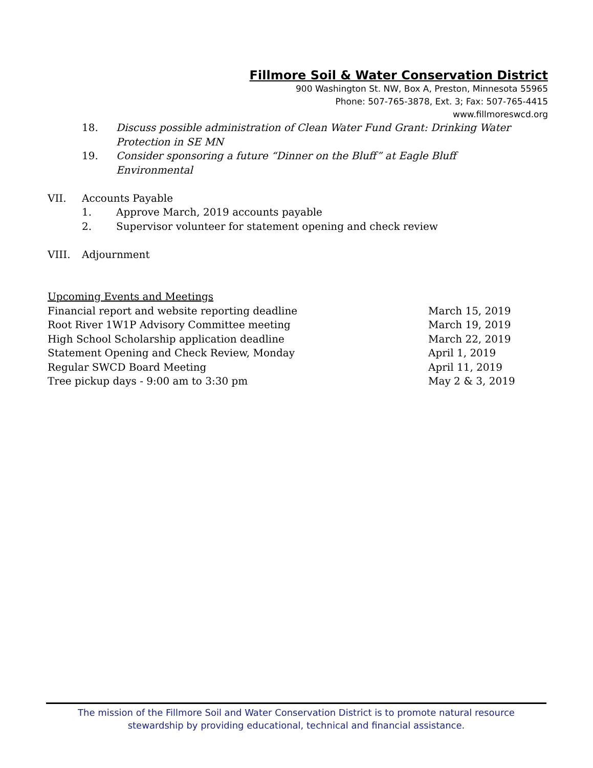Fillmore Soil & Water Conservation District
900 Washington St. NW, Box A, Preston, Minnesota 55965
Phone: 507-765-3878, Ext. 3; Fax: 507-765-4415
www.fillmoreswcd.org
18. Discuss possible administration of Clean Water Fund Grant: Drinking Water Protection in SE MN
19. Consider sponsoring a future “Dinner on the Bluff” at Eagle Bluff Environmental
VII. Accounts Payable
1. Approve March, 2019 accounts payable
2. Supervisor volunteer for statement opening and check review
VIII. Adjournment
Upcoming Events and Meetings
Financial report and website reporting deadline March 15, 2019
Root River 1W1P Advisory Committee meeting March 19, 2019
High School Scholarship application deadline March 22, 2019
Statement Opening and Check Review, Monday April 1, 2019
Regular SWCD Board Meeting April 11, 2019
Tree pickup days - 9:00 am to 3:30 pm May 2 & 3, 2019
The mission of the Fillmore Soil and Water Conservation District is to promote natural resource
stewardship by providing educational, technical and financial assistance.